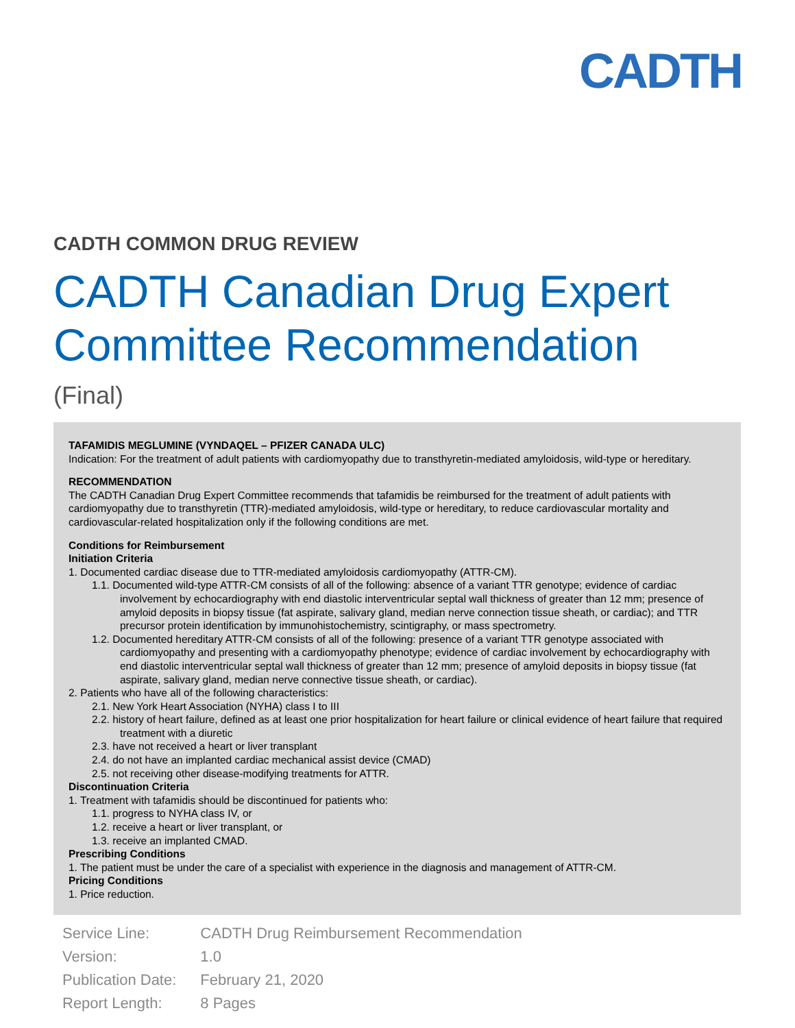CADTH
CADTH COMMON DRUG REVIEW
CADTH Canadian Drug Expert Committee Recommendation
(Final)
TAFAMIDIS MEGLUMINE (VYNDAQEL – PFIZER CANADA ULC)
Indication: For the treatment of adult patients with cardiomyopathy due to transthyretin-mediated amyloidosis, wild-type or hereditary.
RECOMMENDATION
The CADTH Canadian Drug Expert Committee recommends that tafamidis be reimbursed for the treatment of adult patients with cardiomyopathy due to transthyretin (TTR)-mediated amyloidosis, wild-type or hereditary, to reduce cardiovascular mortality and cardiovascular-related hospitalization only if the following conditions are met.
Conditions for Reimbursement
Initiation Criteria
1. Documented cardiac disease due to TTR-mediated amyloidosis cardiomyopathy (ATTR-CM).
1.1. Documented wild-type ATTR-CM consists of all of the following: absence of a variant TTR genotype; evidence of cardiac involvement by echocardiography with end diastolic interventricular septal wall thickness of greater than 12 mm; presence of amyloid deposits in biopsy tissue (fat aspirate, salivary gland, median nerve connection tissue sheath, or cardiac); and TTR precursor protein identification by immunohistochemistry, scintigraphy, or mass spectrometry.
1.2. Documented hereditary ATTR-CM consists of all of the following: presence of a variant TTR genotype associated with cardiomyopathy and presenting with a cardiomyopathy phenotype; evidence of cardiac involvement by echocardiography with end diastolic interventricular septal wall thickness of greater than 12 mm; presence of amyloid deposits in biopsy tissue (fat aspirate, salivary gland, median nerve connective tissue sheath, or cardiac).
2. Patients who have all of the following characteristics:
2.1. New York Heart Association (NYHA) class I to III
2.2. history of heart failure, defined as at least one prior hospitalization for heart failure or clinical evidence of heart failure that required treatment with a diuretic
2.3. have not received a heart or liver transplant
2.4. do not have an implanted cardiac mechanical assist device (CMAD)
2.5. not receiving other disease-modifying treatments for ATTR.
Discontinuation Criteria
1. Treatment with tafamidis should be discontinued for patients who:
1.1. progress to NYHA class IV, or
1.2. receive a heart or liver transplant, or
1.3. receive an implanted CMAD.
Prescribing Conditions
1. The patient must be under the care of a specialist with experience in the diagnosis and management of ATTR-CM.
Pricing Conditions
1. Price reduction.
| Service Line: | CADTH Drug Reimbursement Recommendation |
| Version: | 1.0 |
| Publication Date: | February 21, 2020 |
| Report Length: | 8 Pages |